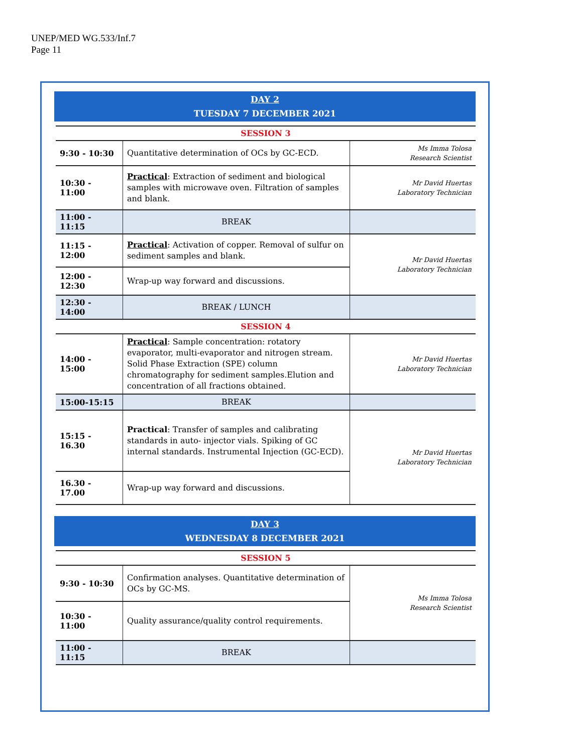UNEP/MED WG.533/Inf.7
Page 11
DAY 2
TUESDAY 7 DECEMBER 2021
| SESSION 3 | | |
| 9:30 - 10:30 | Quantitative determination of OCs by GC-ECD. | Ms Imma Tolosa Research Scientist |
| 10:30 - 11:00 | Practical : Extraction of sediment and biological samples with microwave oven. Filtration of samples and blank. | Mr David Huertas Laboratory Technician |
| 11:00 - 11:15 | BREAK | |
| 11:15 - 12:00 | Practical : Activation of copper. Removal of sulfur on sediment samples and blank. | Mr David Huertas Laboratory Technician |
| 12:00 - 12:30 | Wrap-up way forward and discussions. | |
| 12:30 - 14:00 | BREAK / LUNCH | |
| SESSION 4 | | |
| 14:00 - 15:00 | Practical : Sample concentration: rotatory evaporator, multi-evaporator and nitrogen stream. Solid Phase Extraction (SPE) column chromatography for sediment samples.Elution and concentration of all fractions obtained. | Mr David Huertas Laboratory Technician |
| 15:00-15:15 | BREAK | |
| 15:15 - 16.30 | Practical : Transfer of samples and calibrating standards in auto- injector vials. Spiking of GC internal standards. Instrumental Injection (GC-ECD). | Mr David Huertas Laboratory Technician |
| 16.30 - 17.00 | Wrap-up way forward and discussions. | |
DAY 3
WEDNESDAY 8 DECEMBER 2021
| SESSION 5 | | |
| 9:30 - 10:30 | Confirmation analyses. Quantitative determination of OCs by GC-MS. | Ms Imma Tolosa Research Scientist |
| 10:30 - 11:00 | Quality assurance/quality control requirements. | |
| 11:00 - 11:15 | BREAK | |